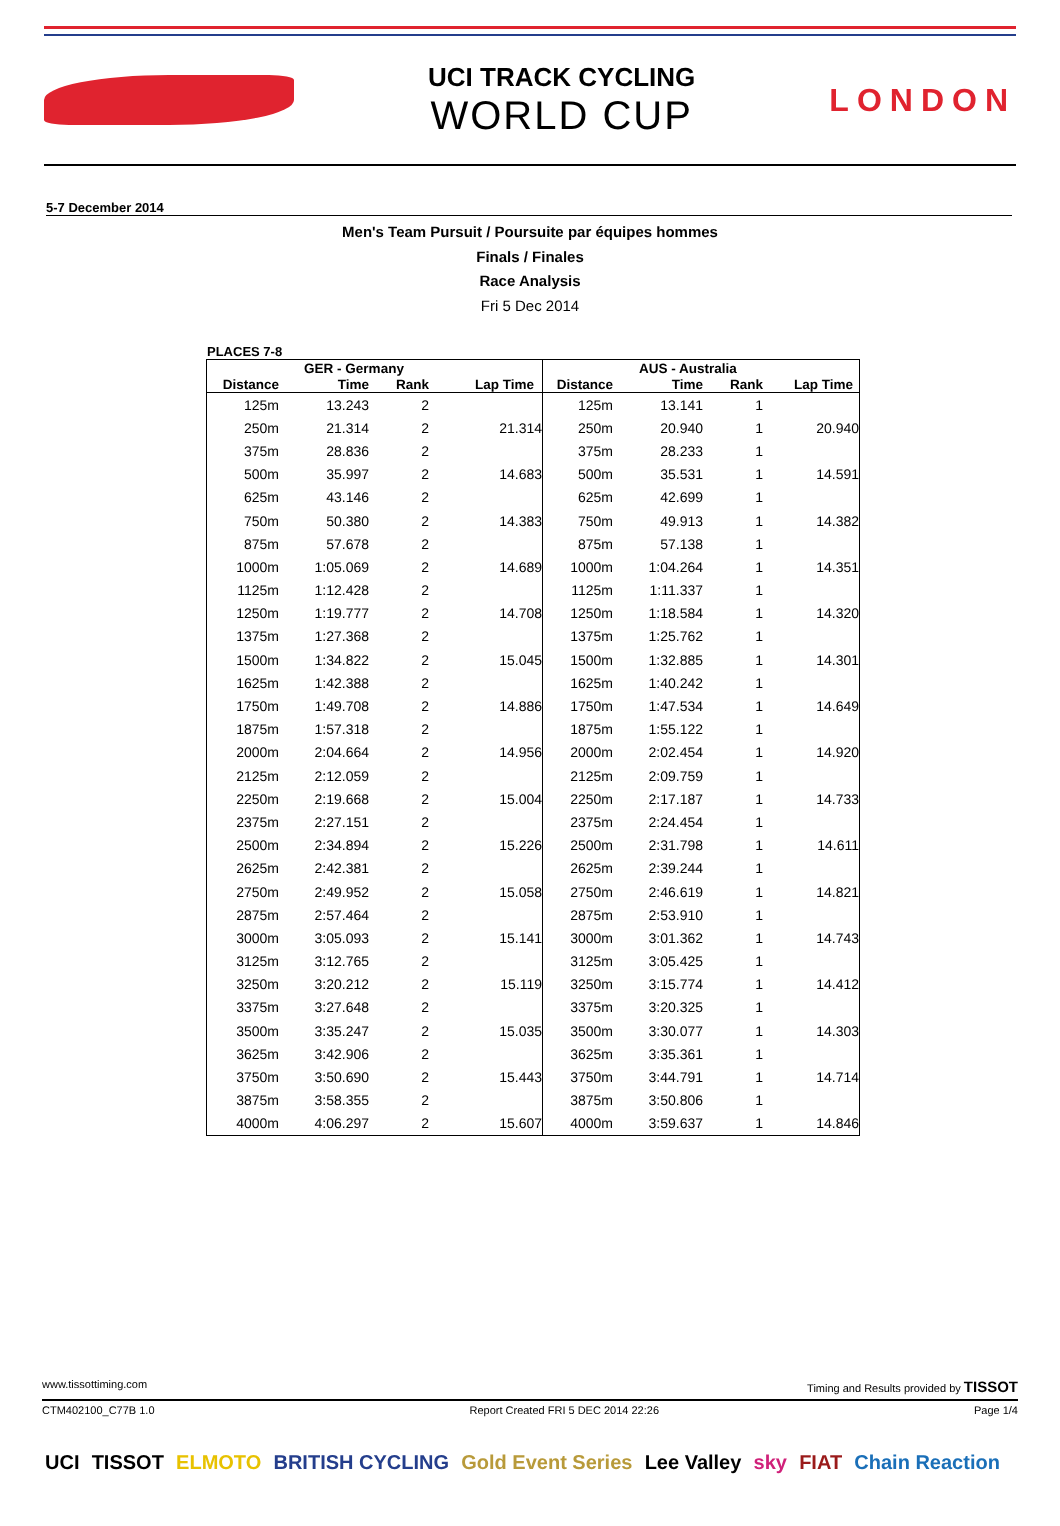UCI TRACK CYCLING
WORLD CUP
LONDON
5-7 December 2014
Men's Team Pursuit / Poursuite par équipes hommes
Finals / Finales
Race Analysis
Fri 5 Dec 2014
PLACES 7-8
| | GER - Germany | | | | AUS - Australia | | |
| --- | --- | --- | --- | --- | --- | --- | --- |
| Distance | Time | Rank | Lap Time | Distance | Time | Rank | Lap Time |
| 125m | 13.243 | 2 | | 125m | 13.141 | 1 | |
| 250m | 21.314 | 2 | 21.314 | 250m | 20.940 | 1 | 20.940 |
| 375m | 28.836 | 2 | | 375m | 28.233 | 1 | |
| 500m | 35.997 | 2 | 14.683 | 500m | 35.531 | 1 | 14.591 |
| 625m | 43.146 | 2 | | 625m | 42.699 | 1 | |
| 750m | 50.380 | 2 | 14.383 | 750m | 49.913 | 1 | 14.382 |
| 875m | 57.678 | 2 | | 875m | 57.138 | 1 | |
| 1000m | 1:05.069 | 2 | 14.689 | 1000m | 1:04.264 | 1 | 14.351 |
| 1125m | 1:12.428 | 2 | | 1125m | 1:11.337 | 1 | |
| 1250m | 1:19.777 | 2 | 14.708 | 1250m | 1:18.584 | 1 | 14.320 |
| 1375m | 1:27.368 | 2 | | 1375m | 1:25.762 | 1 | |
| 1500m | 1:34.822 | 2 | 15.045 | 1500m | 1:32.885 | 1 | 14.301 |
| 1625m | 1:42.388 | 2 | | 1625m | 1:40.242 | 1 | |
| 1750m | 1:49.708 | 2 | 14.886 | 1750m | 1:47.534 | 1 | 14.649 |
| 1875m | 1:57.318 | 2 | | 1875m | 1:55.122 | 1 | |
| 2000m | 2:04.664 | 2 | 14.956 | 2000m | 2:02.454 | 1 | 14.920 |
| 2125m | 2:12.059 | 2 | | 2125m | 2:09.759 | 1 | |
| 2250m | 2:19.668 | 2 | 15.004 | 2250m | 2:17.187 | 1 | 14.733 |
| 2375m | 2:27.151 | 2 | | 2375m | 2:24.454 | 1 | |
| 2500m | 2:34.894 | 2 | 15.226 | 2500m | 2:31.798 | 1 | 14.611 |
| 2625m | 2:42.381 | 2 | | 2625m | 2:39.244 | 1 | |
| 2750m | 2:49.952 | 2 | 15.058 | 2750m | 2:46.619 | 1 | 14.821 |
| 2875m | 2:57.464 | 2 | | 2875m | 2:53.910 | 1 | |
| 3000m | 3:05.093 | 2 | 15.141 | 3000m | 3:01.362 | 1 | 14.743 |
| 3125m | 3:12.765 | 2 | | 3125m | 3:05.425 | 1 | |
| 3250m | 3:20.212 | 2 | 15.119 | 3250m | 3:15.774 | 1 | 14.412 |
| 3375m | 3:27.648 | 2 | | 3375m | 3:20.325 | 1 | |
| 3500m | 3:35.247 | 2 | 15.035 | 3500m | 3:30.077 | 1 | 14.303 |
| 3625m | 3:42.906 | 2 | | 3625m | 3:35.361 | 1 | |
| 3750m | 3:50.690 | 2 | 15.443 | 3750m | 3:44.791 | 1 | 14.714 |
| 3875m | 3:58.355 | 2 | | 3875m | 3:50.806 | 1 | |
| 4000m | 4:06.297 | 2 | 15.607 | 4000m | 3:59.637 | 1 | 14.846 |
www.tissottiming.com Timing and Results provided by TISSOT
CTM402100_C77B 1.0 Report Created FRI 5 DEC 2014 22:26 Page 1/4
UCI TISSOT ELMOTO BRITISH CYCLING Gold Event Series Lee Valley sky FIAT Chain Reaction